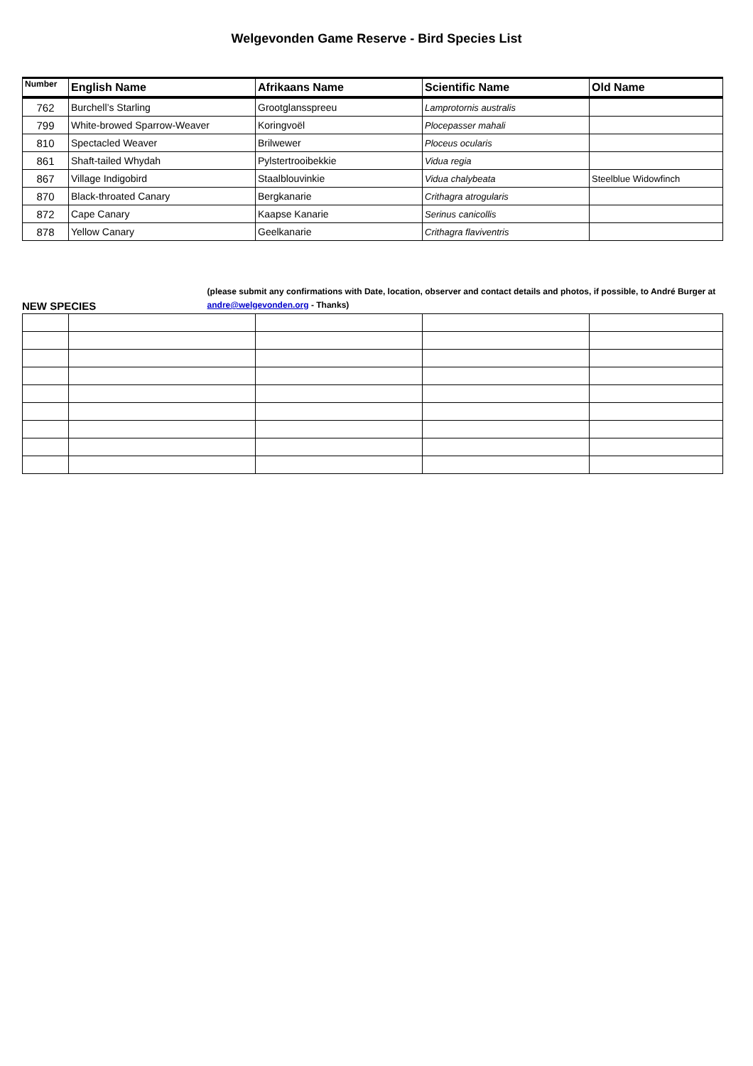Welgevonden Game Reserve - Bird Species List
| Number | English Name | Afrikaans Name | Scientific Name | Old Name |
| --- | --- | --- | --- | --- |
| 762 | Burchell’s Starling | Grootglansspreeu | Lamprotornis australis | |
| 799 | White-browed Sparrow-Weaver | Koringvoël | Plocepasser mahali | |
| 810 | Spectacled Weaver | Brilwewer | Ploceus ocularis | |
| 861 | Shaft-tailed Whydah | Pylstertrooibekkie | Vidua regia | |
| 867 | Village Indigobird | Staalblouvinkie | Vidua chalybeata | Steelblue Widowfinch |
| 870 | Black-throated Canary | Bergkanarie | Crithagra atrogularis | |
| 872 | Cape Canary | Kaapse Kanarie | Serinus canicollis | |
| 878 | Yellow Canary | Geelkanarie | Crithagra flaviventris | |
NEW SPECIES
(please submit any confirmations with Date, location, observer and contact details and photos, if possible, to André Burger at andre@welgevonden.org - Thanks)